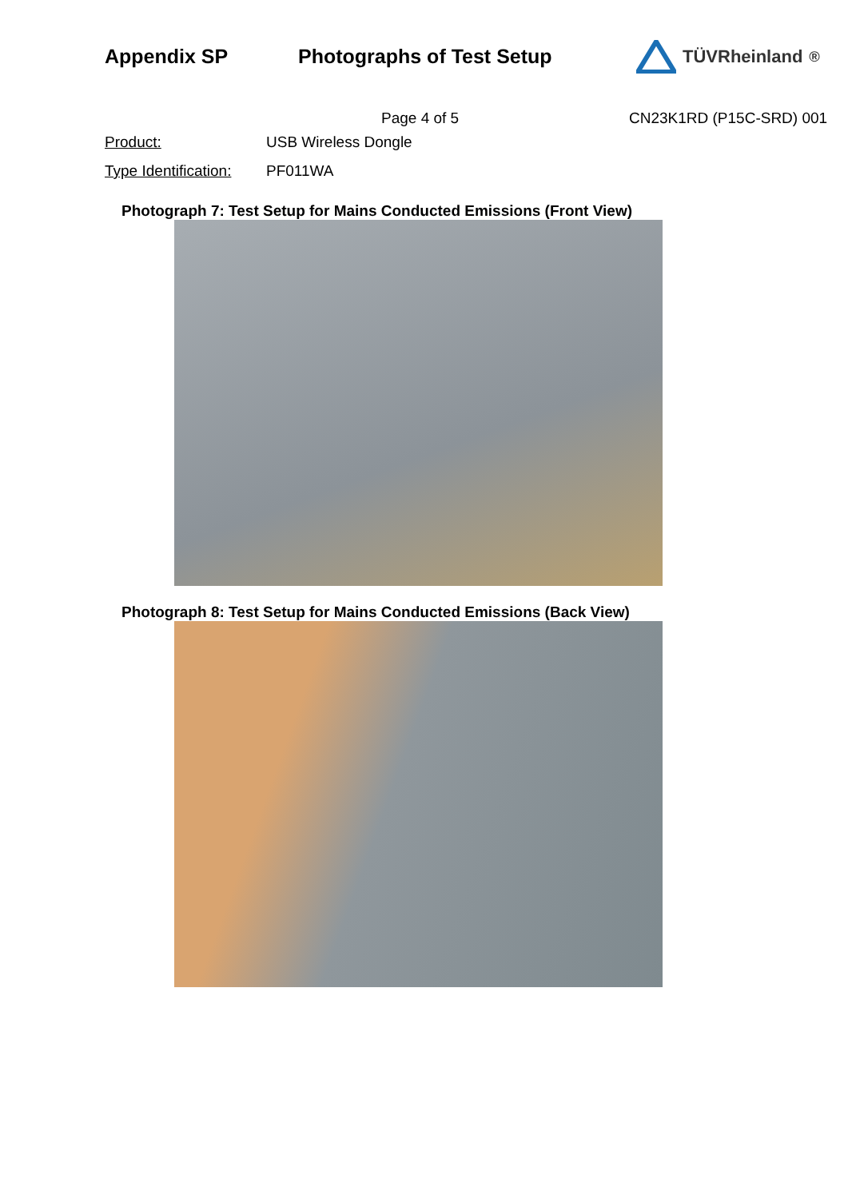Appendix SP Photographs of Test Setup TÜVRheinland<sup>®</sup>
Page 4 of 5 CN23K1RD (P15C-SRD) 001
Product: USB Wireless Dongle
Type Identification:
PF011WA
Photograph 7: Test Setup for Mains Conducted Emissions (Front View)
Photograph 8: Test Setup for Mains Conducted Emissions (Back View)